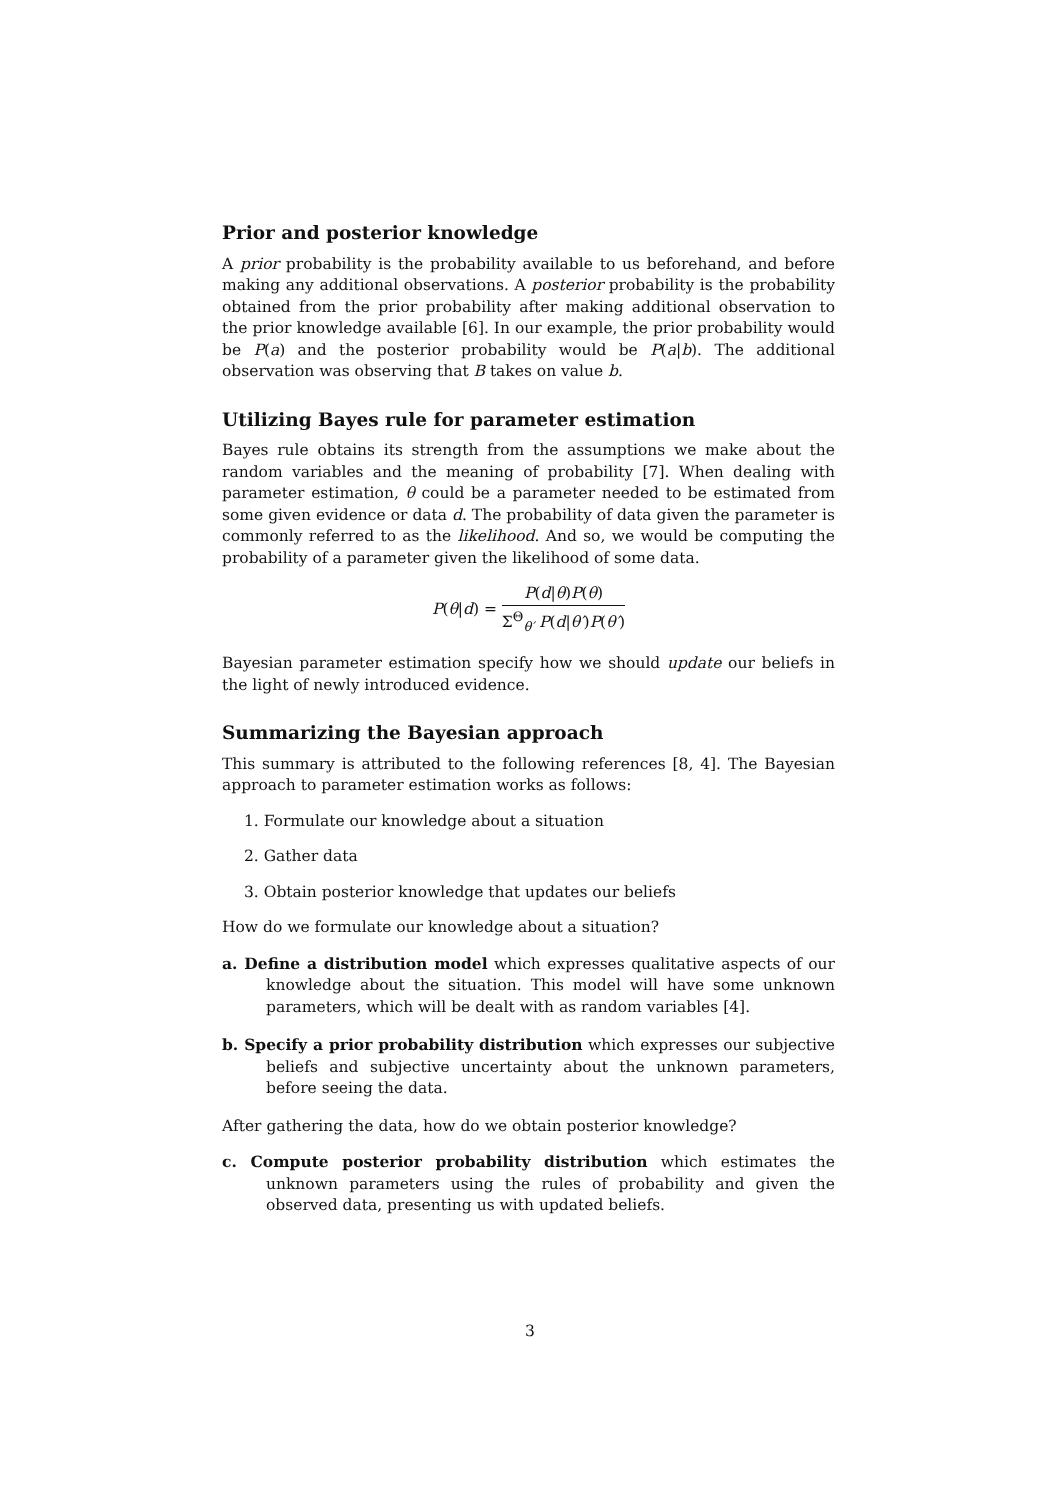Prior and posterior knowledge
A prior probability is the probability available to us beforehand, and before making any additional observations. A posterior probability is the probability obtained from the prior probability after making additional observation to the prior knowledge available [6]. In our example, the prior probability would be P(a) and the posterior probability would be P(a|b). The additional observation was observing that B takes on value b.
Utilizing Bayes rule for parameter estimation
Bayes rule obtains its strength from the assumptions we make about the random variables and the meaning of probability [7]. When dealing with parameter estimation, θ could be a parameter needed to be estimated from some given evidence or data d. The probability of data given the parameter is commonly referred to as the likelihood. And so, we would be computing the probability of a parameter given the likelihood of some data.
P(θ|d) = P(d|θ)P(θ) Σ<sup>Θ</sup><sub>θ′</sub> P(d|θ′)P(θ′)
Bayesian parameter estimation specify how we should update our beliefs in the light of newly introduced evidence.
Summarizing the Bayesian approach
This summary is attributed to the following references [8, 4]. The Bayesian approach to parameter estimation works as follows:
1. Formulate our knowledge about a situation
2. Gather data
3. Obtain posterior knowledge that updates our beliefs
How do we formulate our knowledge about a situation?
a. Define a distribution model which expresses qualitative aspects of our knowledge about the situation. This model will have some unknown parameters, which will be dealt with as random variables [4].
b. Specify a prior probability distribution which expresses our subjective beliefs and subjective uncertainty about the unknown parameters, before seeing the data.
After gathering the data, how do we obtain posterior knowledge?
c. Compute posterior probability distribution which estimates the unknown parameters using the rules of probability and given the observed data, presenting us with updated beliefs.
3